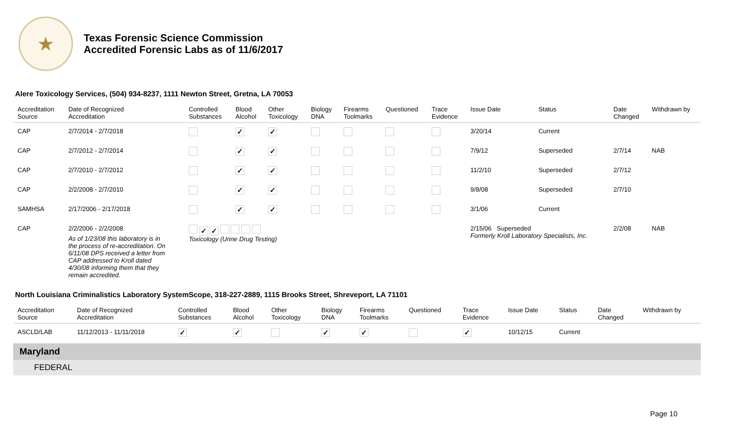★
Texas Forensic Science Commission
Accredited Forensic Labs as of 11/6/2017
Alere Toxicology Services, (504) 934-8237, 1111 Newton Street, Gretna, LA 70053
| Accreditation Source | Date of Recognized Accreditation | Controlled Substances | Blood Alcohol | Other Toxicology | Biology DNA | Firearms Toolmarks | Questioned | Trace Evidence | Issue Date | Status | Date Changed | Withdrawn by |
| --- | --- | --- | --- | --- | --- | --- | --- | --- | --- | --- | --- | --- |
| CAP | 2/7/2014 - 2/7/2018 | | ✓ | ✓ | | | | | 3/20/14 | Current | | |
| CAP | 2/7/2012 - 2/7/2014 | | ✓ | ✓ | | | | | 7/9/12 | Superseded | 2/7/14 | NAB |
| CAP | 2/7/2010 - 2/7/2012 | | ✓ | ✓ | | | | | 11/2/10 | Superseded | 2/7/12 | |
| CAP | 2/2/2008 - 2/7/2010 | | ✓ | ✓ | | | | | 9/8/08 | Superseded | 2/7/10 | |
| SAMHSA | 2/17/2006 - 2/17/2018 | | ✓ | ✓ | | | | | 3/1/06 | Current | | |
| CAP | 2/2/2006 - 2/2/2008 As of 1/23/08 this laboratory is in the process of re-accreditation. On 6/11/08 DPS received a letter from CAP addressed to Kroll dated 4/30/08 informing them that they remain accredited. | ✓ ✓ Toxicology (Urine Drug Testing) | | | | | | | 2/15/06 Superseded Formerly Kroll Laboratory Specialists, Inc. | | 2/2/08 | NAB |
North Louisiana Criminalistics Laboratory SystemScope, 318-227-2889, 1115 Brooks Street, Shreveport, LA 71101
| Accreditation Source | Date of Recognized Accreditation | Controlled Substances | Blood Alcohol | Other Toxicology | Biology DNA | Firearms Toolmarks | Questioned | Trace Evidence | Issue Date | Status | Date Changed | Withdrawn by |
| --- | --- | --- | --- | --- | --- | --- | --- | --- | --- | --- | --- | --- |
| ASCLD/LAB | 11/12/2013 - 11/11/2018 | ✓ | ✓ | | ✓ | ✓ | | ✓ | 10/12/15 | Current | | |
Maryland
FEDERAL
Page 10